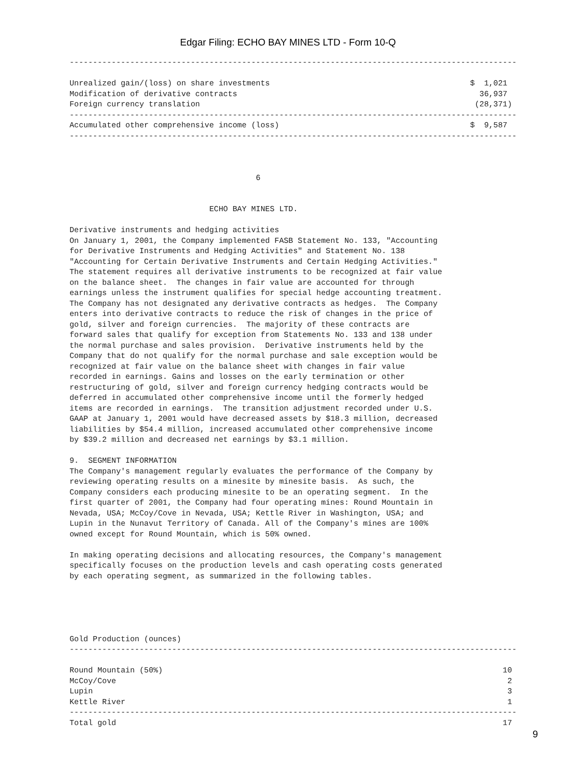Edgar Filing: ECHO BAY MINES LTD - Form 10-Q
------------------------------------------------------------------------------------------------

Unrealized gain/(loss) on share investments                                           $  1,021
Modification of derivative contracts                                                    36,937
Foreign currency translation                                                           (28,371)
------------------------------------------------------------------------------------------------
Accumulated other comprehensive income (loss)                                         $  9,587
------------------------------------------------------------------------------------------------



                                        6


                              ECHO BAY MINES LTD.

Derivative instruments and hedging activities
On January 1, 2001, the Company implemented FASB Statement No. 133, "Accounting
for Derivative Instruments and Hedging Activities" and Statement No. 138
"Accounting for Certain Derivative Instruments and Certain Hedging Activities."
The statement requires all derivative instruments to be recognized at fair value
on the balance sheet.  The changes in fair value are accounted for through
earnings unless the instrument qualifies for special hedge accounting treatment.
The Company has not designated any derivative contracts as hedges.  The Company
enters into derivative contracts to reduce the risk of changes in the price of
gold, silver and foreign currencies.  The majority of these contracts are
forward sales that qualify for exception from Statements No. 133 and 138 under
the normal purchase and sales provision.  Derivative instruments held by the
Company that do not qualify for the normal purchase and sale exception would be
recognized at fair value on the balance sheet with changes in fair value
recorded in earnings. Gains and losses on the early termination or other
restructuring of gold, silver and foreign currency hedging contracts would be
deferred in accumulated other comprehensive income until the formerly hedged
items are recorded in earnings.  The transition adjustment recorded under U.S.
GAAP at January 1, 2001 would have decreased assets by $18.3 million, decreased
liabilities by $54.4 million, increased accumulated other comprehensive income
by $39.2 million and decreased net earnings by $3.1 million.

9.  SEGMENT INFORMATION
The Company's management regularly evaluates the performance of the Company by
reviewing operating results on a minesite by minesite basis.  As such, the
Company considers each producing minesite to be an operating segment.  In the
first quarter of 2001, the Company had four operating mines: Round Mountain in
Nevada, USA; McCoy/Cove in Nevada, USA; Kettle River in Washington, USA; and
Lupin in the Nunavut Territory of Canada. All of the Company's mines are 100%
owned except for Round Mountain, which is 50% owned.

In making operating decisions and allocating resources, the Company's management
specifically focuses on the production levels and cash operating costs generated
by each operating segment, as summarized in the following tables.





Gold Production (ounces)
------------------------------------------------------------------------------------------------

Round Mountain (50%)                                                                         10
McCoy/Cove                                                                                    2
Lupin                                                                                         3
Kettle River                                                                                  1
------------------------------------------------------------------------------------------------
Total gold                                                                                   17
9